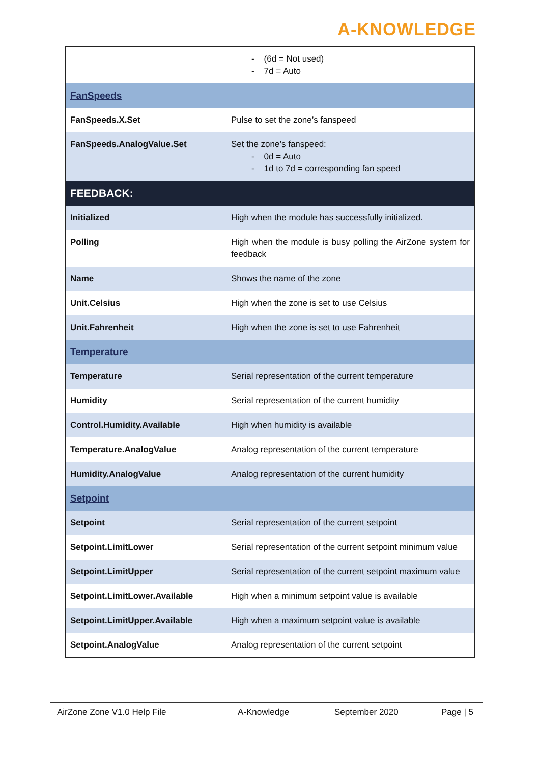A-KNOWLEDGE
| | - (6d = Not used) - 7d = Auto |
| FanSpeeds | |
| FanSpeeds.X.Set | Pulse to set the zone’s fanspeed |
| FanSpeeds.AnalogValue.Set | Set the zone’s fanspeed: - 0d = Auto - 1d to 7d = corresponding fan speed |
| FEEDBACK: | |
| Initialized | High when the module has successfully initialized. |
| Polling | High when the module is busy polling the AirZone system for feedback |
| Name | Shows the name of the zone |
| Unit.Celsius | High when the zone is set to use Celsius |
| Unit.Fahrenheit | High when the zone is set to use Fahrenheit |
| Temperature | |
| Temperature | Serial representation of the current temperature |
| Humidity | Serial representation of the current humidity |
| Control.Humidity.Available | High when humidity is available |
| Temperature.AnalogValue | Analog representation of the current temperature |
| Humidity.AnalogValue | Analog representation of the current humidity |
| Setpoint | |
| Setpoint | Serial representation of the current setpoint |
| Setpoint.LimitLower | Serial representation of the current setpoint minimum value |
| Setpoint.LimitUpper | Serial representation of the current setpoint maximum value |
| Setpoint.LimitLower.Available | High when a minimum setpoint value is available |
| Setpoint.LimitUpper.Available | High when a maximum setpoint value is available |
| Setpoint.AnalogValue | Analog representation of the current setpoint |
AirZone Zone V1.0 Help File A-Knowledge September 2020 Page | 5